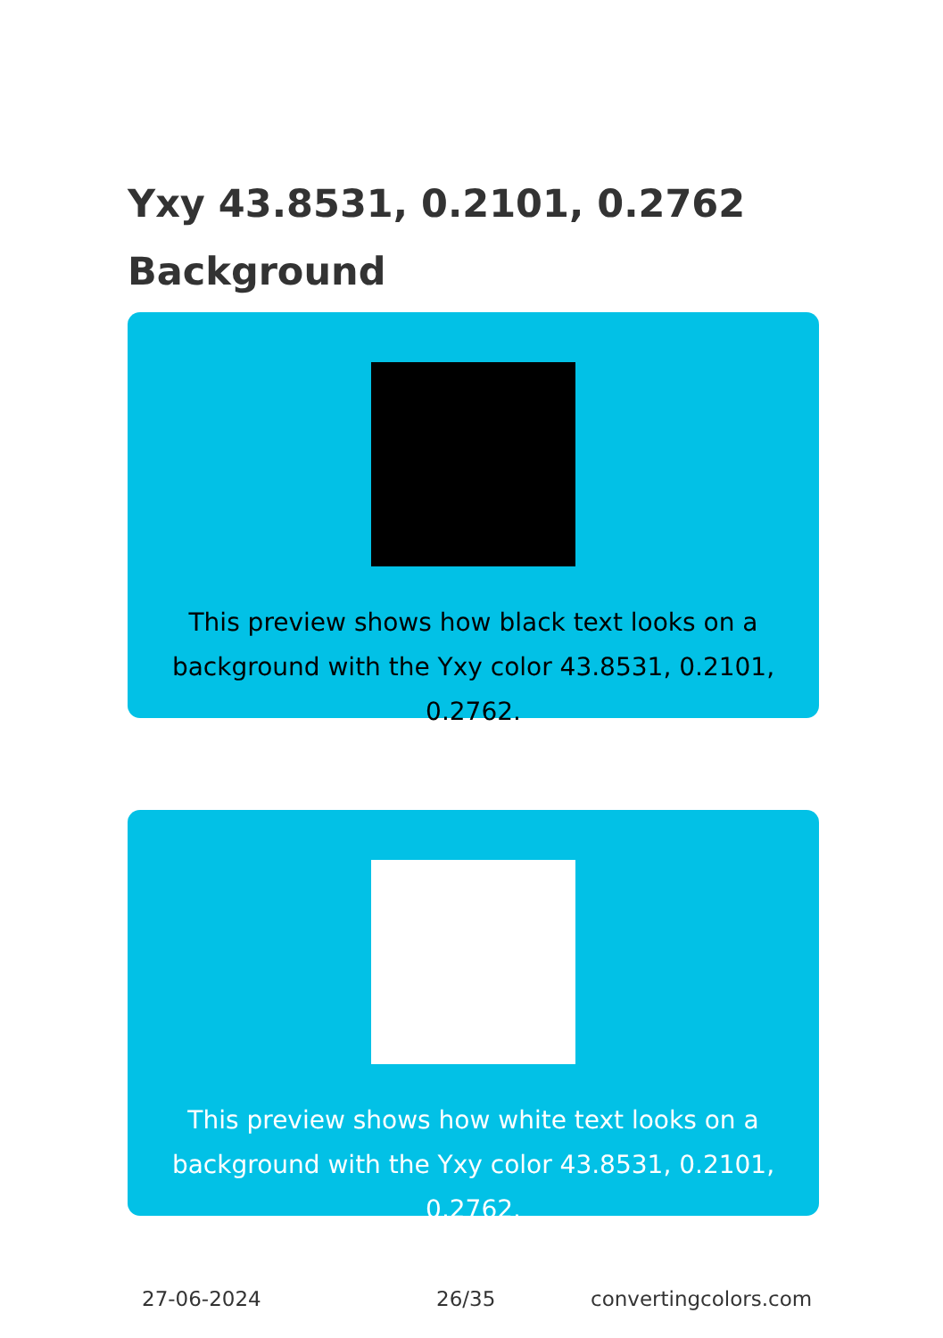Yxy 43.8531, 0.2101, 0.2762
Background
This preview shows how black text looks on a background with the Yxy color 43.8531, 0.2101, 0.2762.
This preview shows how white text looks on a background with the Yxy color 43.8531, 0.2101, 0.2762.
27-06-2024 26/35 convertingcolors.com